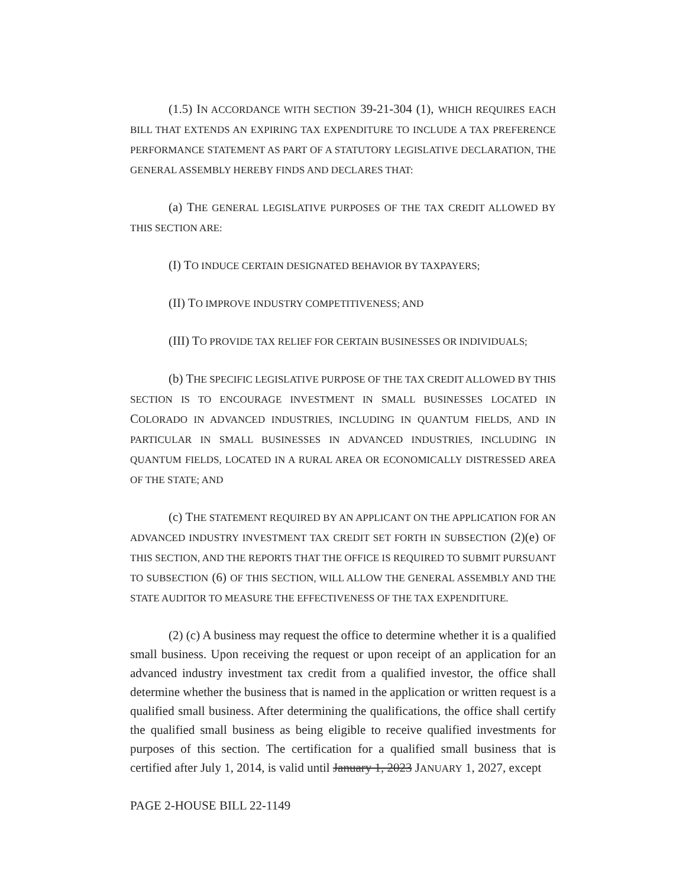(1.5) IN ACCORDANCE WITH SECTION 39-21-304 (1), WHICH REQUIRES EACH BILL THAT EXTENDS AN EXPIRING TAX EXPENDITURE TO INCLUDE A TAX PREFERENCE PERFORMANCE STATEMENT AS PART OF A STATUTORY LEGISLATIVE DECLARATION, THE GENERAL ASSEMBLY HEREBY FINDS AND DECLARES THAT:
(a) THE GENERAL LEGISLATIVE PURPOSES OF THE TAX CREDIT ALLOWED BY THIS SECTION ARE:
(I) TO INDUCE CERTAIN DESIGNATED BEHAVIOR BY TAXPAYERS;
(II) TO IMPROVE INDUSTRY COMPETITIVENESS; AND
(III) TO PROVIDE TAX RELIEF FOR CERTAIN BUSINESSES OR INDIVIDUALS;
(b) THE SPECIFIC LEGISLATIVE PURPOSE OF THE TAX CREDIT ALLOWED BY THIS SECTION IS TO ENCOURAGE INVESTMENT IN SMALL BUSINESSES LOCATED IN COLORADO IN ADVANCED INDUSTRIES, INCLUDING IN QUANTUM FIELDS, AND IN PARTICULAR IN SMALL BUSINESSES IN ADVANCED INDUSTRIES, INCLUDING IN QUANTUM FIELDS, LOCATED IN A RURAL AREA OR ECONOMICALLY DISTRESSED AREA OF THE STATE; AND
(c) THE STATEMENT REQUIRED BY AN APPLICANT ON THE APPLICATION FOR AN ADVANCED INDUSTRY INVESTMENT TAX CREDIT SET FORTH IN SUBSECTION (2)(e) OF THIS SECTION, AND THE REPORTS THAT THE OFFICE IS REQUIRED TO SUBMIT PURSUANT TO SUBSECTION (6) OF THIS SECTION, WILL ALLOW THE GENERAL ASSEMBLY AND THE STATE AUDITOR TO MEASURE THE EFFECTIVENESS OF THE TAX EXPENDITURE.
(2) (c) A business may request the office to determine whether it is a qualified small business. Upon receiving the request or upon receipt of an application for an advanced industry investment tax credit from a qualified investor, the office shall determine whether the business that is named in the application or written request is a qualified small business. After determining the qualifications, the office shall certify the qualified small business as being eligible to receive qualified investments for purposes of this section. The certification for a qualified small business that is certified after July 1, 2014, is valid until January 1, 2023 JANUARY 1, 2027, except
PAGE 2-HOUSE BILL 22-1149